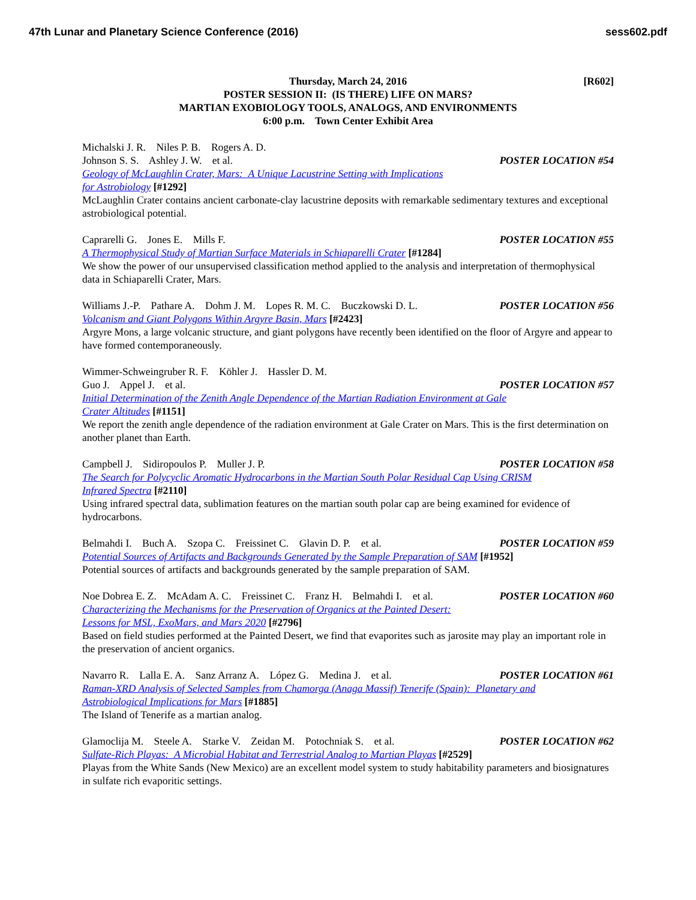47th Lunar and Planetary Science Conference (2016) sess602.pdf
[R602] Thursday, March 24, 2016
POSTER SESSION II: (IS THERE) LIFE ON MARS?
MARTIAN EXOBIOLOGY TOOLS, ANALOGS, AND ENVIRONMENTS
6:00 p.m. Town Center Exhibit Area
Michalski J. R. Niles P. B. Rogers A. D.
Johnson S. S. Ashley J. W. et al. POSTER LOCATION #54
Geology of McLaughlin Crater, Mars: A Unique Lacustrine Setting with Implications
for Astrobiology [#1292]
McLaughlin Crater contains ancient carbonate-clay lacustrine deposits with remarkable sedimentary textures and exceptional astrobiological potential.
Caprarelli G. Jones E. Mills F. POSTER LOCATION #55
A Thermophysical Study of Martian Surface Materials in Schiaparelli Crater [#1284]
We show the power of our unsupervised classification method applied to the analysis and interpretation of thermophysical data in Schiaparelli Crater, Mars.
Williams J.-P. Pathare A. Dohm J. M. Lopes R. M. C. Buczkowski D. L. POSTER LOCATION #56
Volcanism and Giant Polygons Within Argyre Basin, Mars [#2423]
Argyre Mons, a large volcanic structure, and giant polygons have recently been identified on the floor of Argyre and appear to have formed contemporaneously.
Wimmer-Schweingruber R. F. Köhler J. Hassler D. M.
Guo J. Appel J. et al. POSTER LOCATION #57
Initial Determination of the Zenith Angle Dependence of the Martian Radiation Environment at Gale
Crater Altitudes [#1151]
We report the zenith angle dependence of the radiation environment at Gale Crater on Mars. This is the first determination on another planet than Earth.
Campbell J. Sidiropoulos P. Muller J. P. POSTER LOCATION #58
The Search for Polycyclic Aromatic Hydrocarbons in the Martian South Polar Residual Cap Using CRISM
Infrared Spectra [#2110]
Using infrared spectral data, sublimation features on the martian south polar cap are being examined for evidence of hydrocarbons.
Belmahdi I. Buch A. Szopa C. Freissinet C. Glavin D. P. et al. POSTER LOCATION #59
Potential Sources of Artifacts and Backgrounds Generated by the Sample Preparation of SAM [#1952]
Potential sources of artifacts and backgrounds generated by the sample preparation of SAM.
Noe Dobrea E. Z. McAdam A. C. Freissinet C. Franz H. Belmahdi I. et al. POSTER LOCATION #60
Characterizing the Mechanisms for the Preservation of Organics at the Painted Desert:
Lessons for MSL, ExoMars, and Mars 2020 [#2796]
Based on field studies performed at the Painted Desert, we find that evaporites such as jarosite may play an important role in the preservation of ancient organics.
Navarro R. Lalla E. A. Sanz Arranz A. López G. Medina J. et al. POSTER LOCATION #61
Raman-XRD Analysis of Selected Samples from Chamorga (Anaga Massif) Tenerife (Spain): Planetary and
Astrobiological Implications for Mars [#1885]
The Island of Tenerife as a martian analog.
Glamoclija M. Steele A. Starke V. Zeidan M. Potochniak S. et al. POSTER LOCATION #62
Sulfate-Rich Playas: A Microbial Habitat and Terrestrial Analog to Martian Playas [#2529]
Playas from the White Sands (New Mexico) are an excellent model system to study habitability parameters and biosignatures in sulfate rich evaporitic settings.